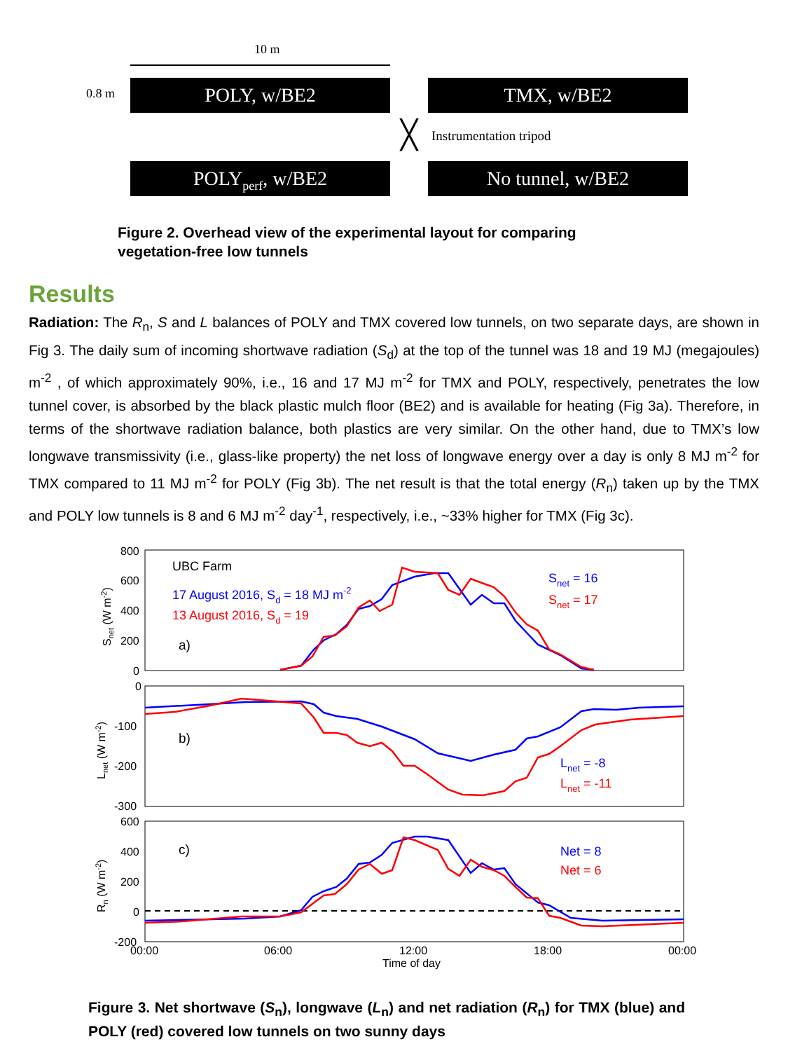10 m
0.8 m POLY, w/BE2 TMX, w/BE2
╳ Instrumentation tripod
POLY<sub>perf</sub>, w/BE2 No tunnel, w/BE2
Figure 2. Overhead view of the experimental layout for comparing
vegetation-free low tunnels
Results
Radiation: The R<sub>n</sub>, S and L balances of POLY and TMX covered low tunnels, on two separate days, are shown in Fig 3. The daily sum of incoming shortwave radiation (S<sub>d</sub>) at the top of the tunnel was 18 and 19 MJ (megajoules) m<sup>-2</sup> , of which approximately 90%, i.e., 16 and 17 MJ m<sup>-2</sup> for TMX and POLY, respectively, penetrates the low tunnel cover, is absorbed by the black plastic mulch floor (BE2) and is available for heating (Fig 3a). Therefore, in terms of the shortwave radiation balance, both plastics are very similar. On the other hand, due to TMX’s low longwave transmissivity (i.e., glass-like property) the net loss of longwave energy over a day is only 8 MJ m<sup>-2</sup> for TMX compared to 11 MJ m<sup>-2</sup> for POLY (Fig 3b). The net result is that the total energy (R<sub>n</sub>) taken up by the TMX and POLY low tunnels is 8 and 6 MJ m<sup>-2</sup> day<sup>-1</sup>, respectively, i.e., ~33% higher for TMX (Fig 3c).
800
600
400
200
0
0
-100
-200
-300
600
400
200
0
-200
00:00
06:00
12:00
18:00
00:00
Time of day
UBC Farm
17 August 2016, Sd = 18 MJ m-2
13 August 2016, Sd = 19
a)
b)
c)
Snet = 16
Snet = 17
Lnet = -8
Lnet = -11
Net = 8
Net = 6
Snet (W m-2)
Lnet (W m-2)
Rn (W m-2)
Figure 3. Net shortwave (S<sub>n</sub>), longwave (L<sub>n</sub>) and net radiation (R<sub>n</sub>) for TMX (blue) and POLY (red) covered low tunnels on two sunny days